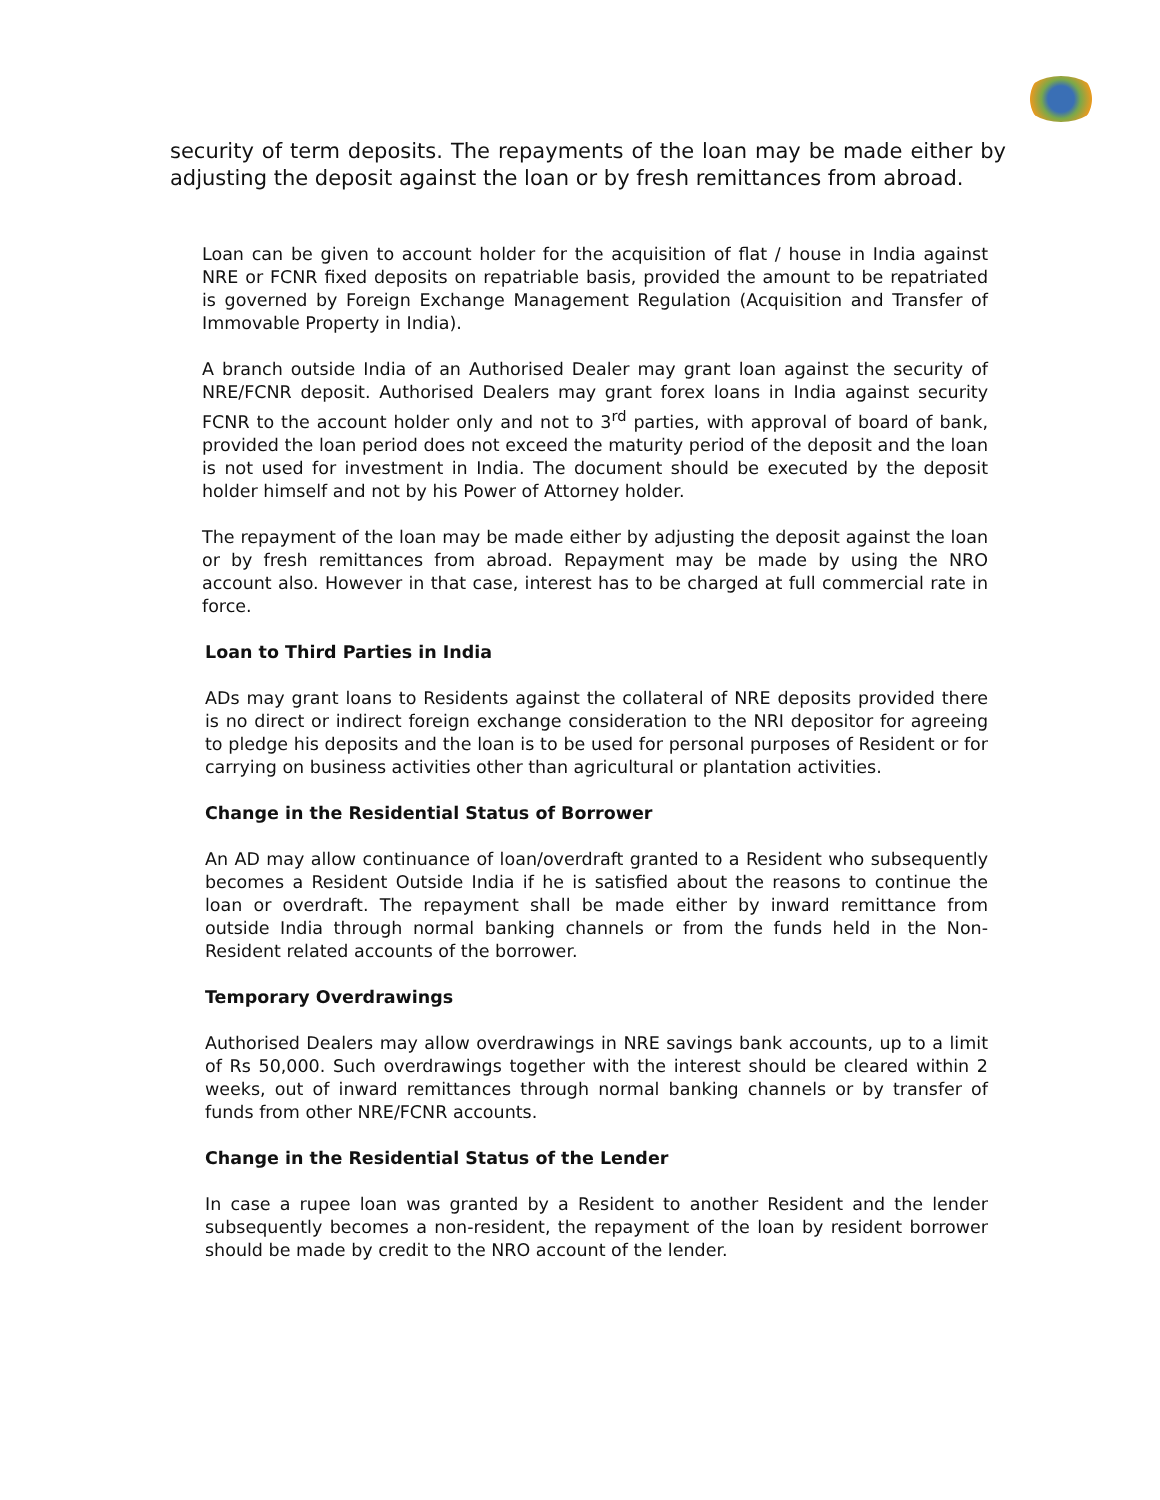security of term deposits. The repayments of the loan may be made either by adjusting the deposit against the loan or by fresh remittances from abroad.
Loan can be given to account holder for the acquisition of flat / house in India against NRE or FCNR fixed deposits on repatriable basis, provided the amount to be repatriated is governed by Foreign Exchange Management Regulation (Acquisition and Transfer of Immovable Property in India).
A branch outside India of an Authorised Dealer may grant loan against the security of NRE/FCNR deposit. Authorised Dealers may grant forex loans in India against security FCNR to the account holder only and not to 3<sup>rd</sup> parties, with approval of board of bank, provided the loan period does not exceed the maturity period of the deposit and the loan is not used for investment in India. The document should be executed by the deposit holder himself and not by his Power of Attorney holder.
The repayment of the loan may be made either by adjusting the deposit against the loan or by fresh remittances from abroad. Repayment may be made by using the NRO account also. However in that case, interest has to be charged at full commercial rate in force.
Loan to Third Parties in India
ADs may grant loans to Residents against the collateral of NRE deposits provided there is no direct or indirect foreign exchange consideration to the NRI depositor for agreeing to pledge his deposits and the loan is to be used for personal purposes of Resident or for carrying on business activities other than agricultural or plantation activities.
Change in the Residential Status of Borrower
An AD may allow continuance of loan/overdraft granted to a Resident who subsequently becomes a Resident Outside India if he is satisfied about the reasons to continue the loan or overdraft. The repayment shall be made either by inward remittance from outside India through normal banking channels or from the funds held in the Non- Resident related accounts of the borrower.
Temporary Overdrawings
Authorised Dealers may allow overdrawings in NRE savings bank accounts, up to a limit of Rs 50,000. Such overdrawings together with the interest should be cleared within 2 weeks, out of inward remittances through normal banking channels or by transfer of funds from other NRE/FCNR accounts.
Change in the Residential Status of the Lender
In case a rupee loan was granted by a Resident to another Resident and the lender subsequently becomes a non-resident, the repayment of the loan by resident borrower should be made by credit to the NRO account of the lender.